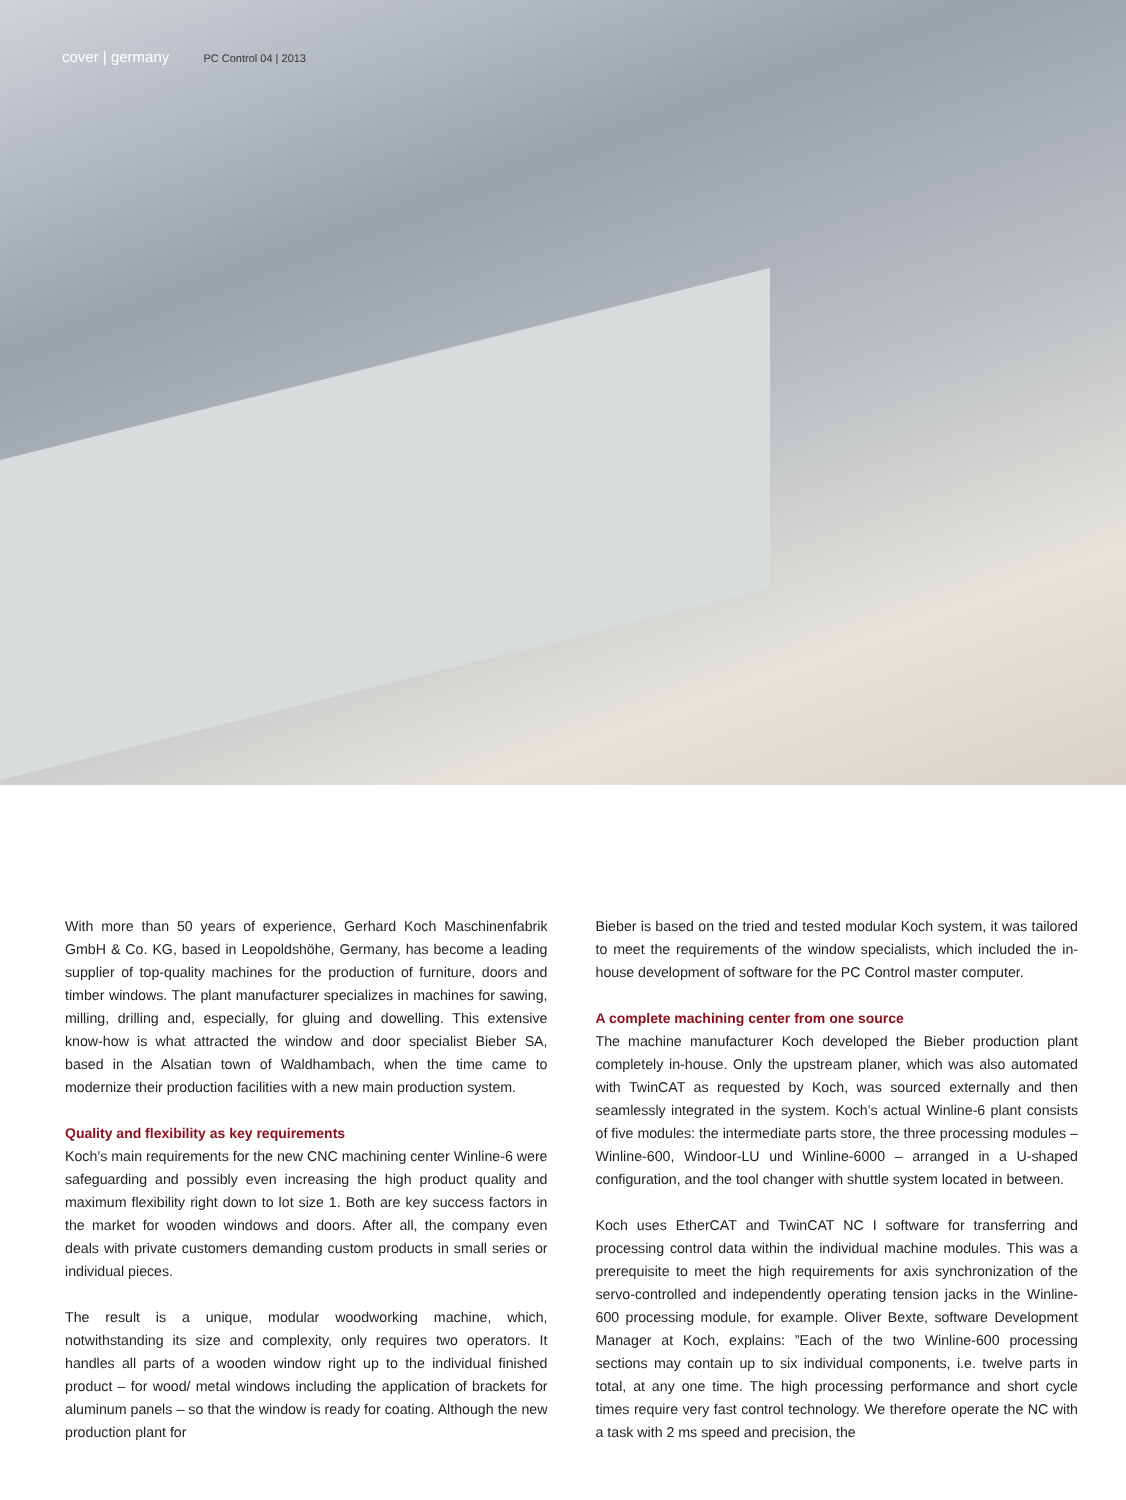cover | germany PC Control 04 | 2013
With more than 50 years of experience, Gerhard Koch Maschinenfabrik GmbH & Co. KG, based in Leopoldshöhe, Germany, has become a leading supplier of top-quality machines for the production of furniture, doors and timber windows. The plant manufacturer specializes in machines for sawing, milling, drilling and, especially, for gluing and dowelling. This extensive know-how is what attracted the window and door specialist Bieber SA, based in the Alsatian town of Waldhambach, when the time came to modernize their production facilities with a new main production system.
Quality and flexibility as key requirements
Koch’s main requirements for the new CNC machining center Winline-6 were safeguarding and possibly even increasing the high product quality and maximum flexibility right down to lot size 1. Both are key success factors in the market for wooden windows and doors. After all, the company even deals with private customers demanding custom products in small series or individual pieces.
The result is a unique, modular woodworking machine, which, notwithstanding its size and complexity, only requires two operators. It handles all parts of a wooden window right up to the individual finished product – for wood/ metal windows including the application of brackets for aluminum panels – so that the window is ready for coating. Although the new production plant for
Bieber is based on the tried and tested modular Koch system, it was tailored to meet the requirements of the window specialists, which included the in-house development of software for the PC Control master computer.
A complete machining center from one source
The machine manufacturer Koch developed the Bieber production plant completely in-house. Only the upstream planer, which was also automated with TwinCAT as requested by Koch, was sourced externally and then seamlessly integrated in the system. Koch’s actual Winline-6 plant consists of five modules: the intermediate parts store, the three processing modules – Winline-600, Windoor-LU und Winline-6000 – arranged in a U-shaped configuration, and the tool changer with shuttle system located in between.
Koch uses EtherCAT and TwinCAT NC I software for transferring and processing control data within the individual machine modules. This was a prerequisite to meet the high requirements for axis synchronization of the servo-controlled and independently operating tension jacks in the Winline-600 processing module, for example. Oliver Bexte, software Development Manager at Koch, explains: ”Each of the two Winline-600 processing sections may contain up to six individual components, i.e. twelve parts in total, at any one time. The high processing performance and short cycle times require very fast control technology. We therefore operate the NC with a task with 2 ms speed and precision, the